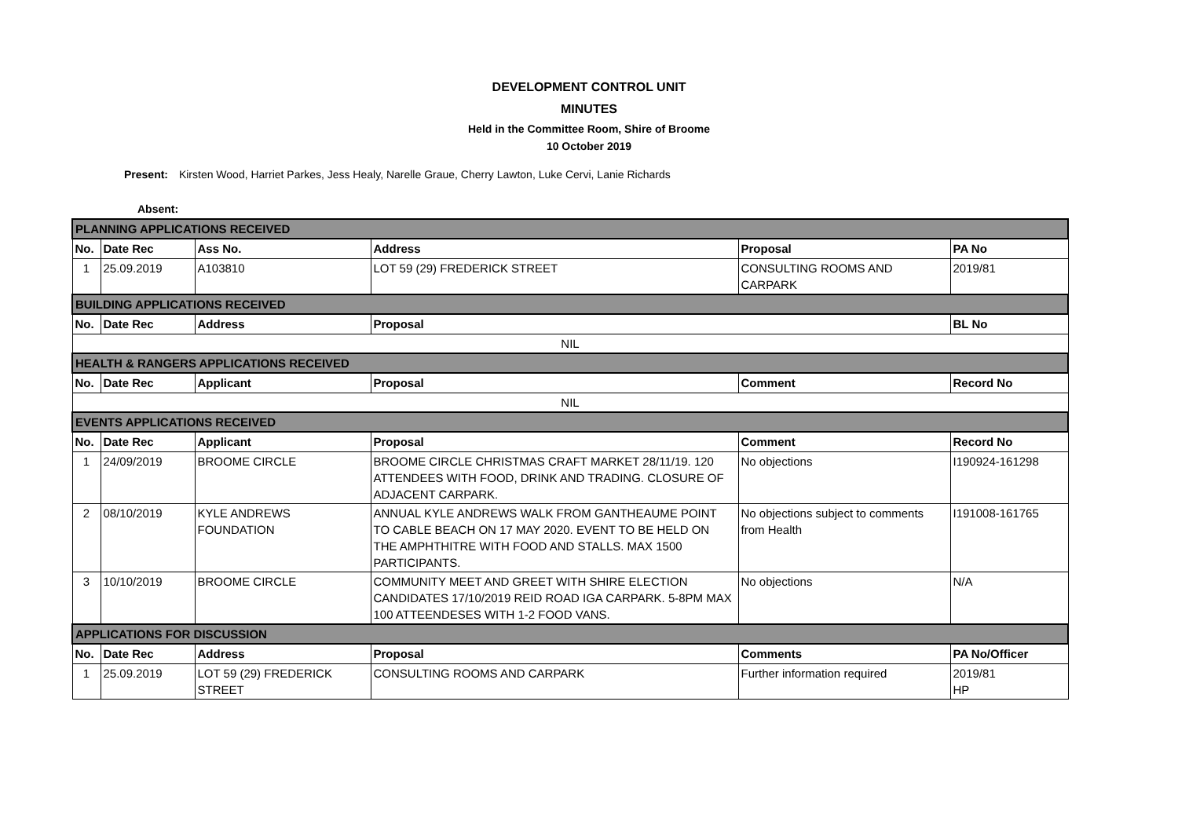DEVELOPMENT CONTROL UNIT
MINUTES
Held in the Committee Room, Shire of Broome
10 October 2019
Present: Kirsten Wood, Harriet Parkes, Jess Healy, Narelle Graue, Cherry Lawton, Luke Cervi, Lanie Richards
Absent:
| PLANNING APPLICATIONS RECEIVED | | | | | |
| No. | Date Rec | Ass No. | Address | Proposal | PA No |
| 1 | 25.09.2019 | A103810 | LOT 59 (29) FREDERICK STREET | CONSULTING ROOMS AND CARPARK | 2019/81 |
| BUILDING APPLICATIONS RECEIVED | | | | | |
| No. | Date Rec | Address | Proposal | | BL No |
| NIL | | | | | |
| HEALTH & RANGERS APPLICATIONS RECEIVED | | | | | |
| No. | Date Rec | Applicant | Proposal | Comment | Record No |
| NIL | | | | | |
| EVENTS APPLICATIONS RECEIVED | | | | | |
| No. | Date Rec | Applicant | Proposal | Comment | Record No |
| 1 | 24/09/2019 | BROOME CIRCLE | BROOME CIRCLE CHRISTMAS CRAFT MARKET 28/11/19. 120 ATTENDEES WITH FOOD, DRINK AND TRADING. CLOSURE OF ADJACENT CARPARK. | No objections | I190924-161298 |
| 2 | 08/10/2019 | KYLE ANDREWS FOUNDATION | ANNUAL KYLE ANDREWS WALK FROM GANTHEAUME POINT TO CABLE BEACH ON 17 MAY 2020. EVENT TO BE HELD ON THE AMPHTHITRE WITH FOOD AND STALLS. MAX 1500 PARTICIPANTS. | No objections subject to comments from Health | I191008-161765 |
| 3 | 10/10/2019 | BROOME CIRCLE | COMMUNITY MEET AND GREET WITH SHIRE ELECTION CANDIDATES 17/10/2019 REID ROAD IGA CARPARK. 5-8PM MAX 100 ATTEENDESES WITH 1-2 FOOD VANS. | No objections | N/A |
| APPLICATIONS FOR DISCUSSION | | | | | |
| No. | Date Rec | Address | Proposal | Comments | PA No/Officer |
| 1 | 25.09.2019 | LOT 59 (29) FREDERICK STREET | CONSULTING ROOMS AND CARPARK | Further information required | 2019/81 HP |